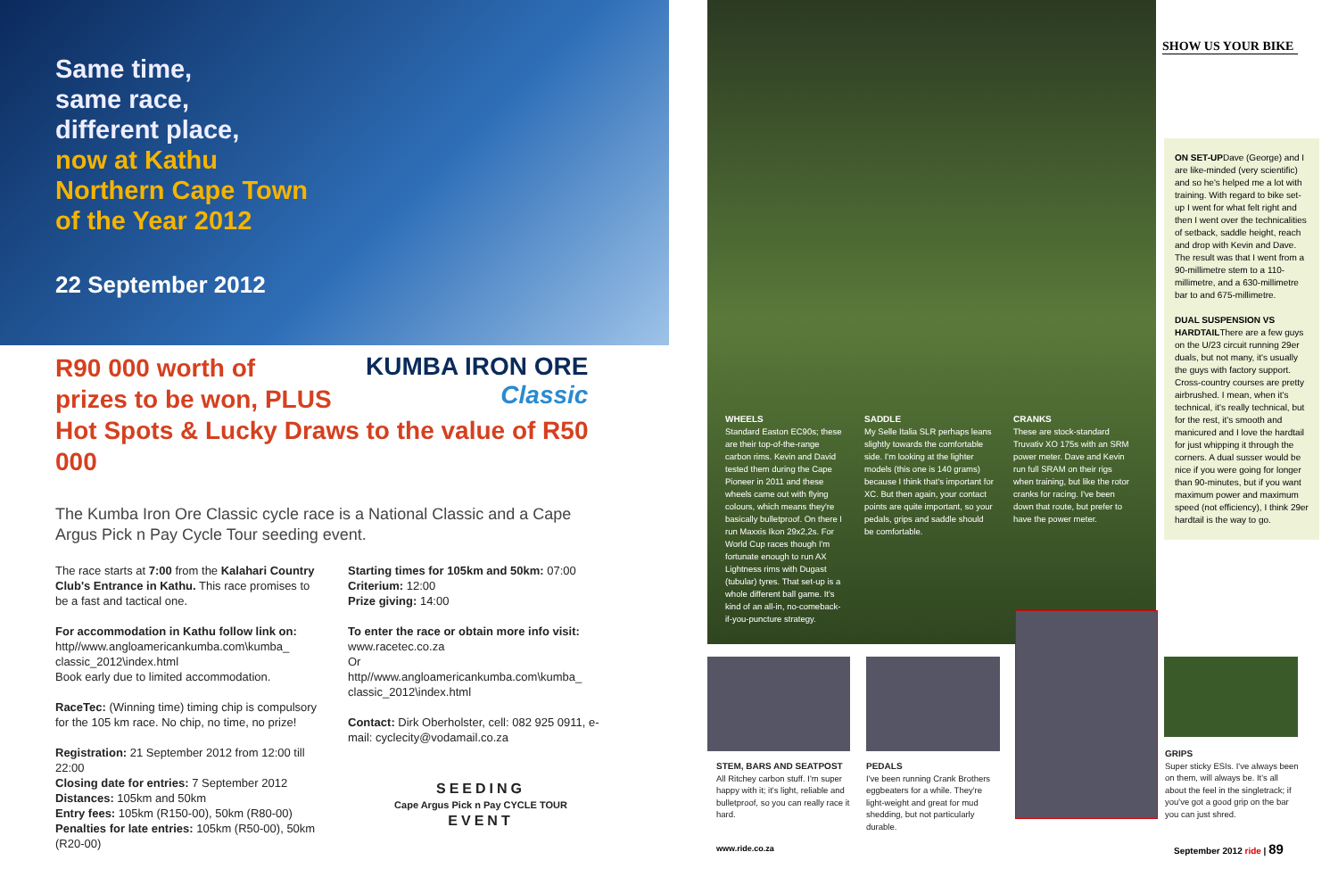Same time,
same race,
different place,
now at Kathu
Northern Cape Town
of the Year 2012
22 September 2012
KUMBA IRON ORE
Classic
R90 000 worth of
prizes to be won, PLUS
Hot Spots & Lucky Draws to the value of R50 000
The Kumba Iron Ore Classic cycle race is a National Classic and a Cape Argus Pick n Pay Cycle Tour seeding event.
The race starts at 7:00 from the Kalahari Country Club's Entrance in Kathu. This race promises to be a fast and tactical one.
For accommodation in Kathu follow link on:
http//www.angloamericankumba.com\kumba_ classic_2012\index.html
Book early due to limited accommodation.
RaceTec: (Winning time) timing chip is compulsory for the 105 km race. No chip, no time, no prize!
Registration: 21 September 2012 from 12:00 till 22:00
Closing date for entries: 7 September 2012
Distances: 105km and 50km
Entry fees: 105km (R150-00), 50km (R80-00)
Penalties for late entries: 105km (R50-00), 50km (R20-00)
Starting times for 105km and 50km: 07:00
Criterium: 12:00
Prize giving: 14:00
To enter the race or obtain more info visit:
www.racetec.co.za
Or
http//www.angloamericankumba.com\kumba_ classic_2012\index.html
Contact: Dirk Oberholster, cell: 082 925 0911, e-mail: cyclecity@vodamail.co.za
SEEDING
Cape Argus Pick n Pay CYCLE TOUR
EVENT
SHOW US YOUR BIKE
WHEELS
Standard Easton EC90s; these are their top-of-the-range carbon rims. Kevin and David tested them during the Cape Pioneer in 2011 and these wheels came out with flying colours, which means they're basically bulletproof. On there I run Maxxis Ikon 29x2,2s. For World Cup races though I'm fortunate enough to run AX Lightness rims with Dugast (tubular) tyres. That set-up is a whole different ball game. It's kind of an all-in, no-comeback-if-you-puncture strategy.
SADDLE
My Selle Italia SLR perhaps leans slightly towards the comfortable side. I'm looking at the lighter models (this one is 140 grams) because I think that's important for XC. But then again, your contact points are quite important, so your pedals, grips and saddle should be comfortable.
CRANKS
These are stock-standard Truvativ XO 175s with an SRM power meter. Dave and Kevin run full SRAM on their rigs when training, but like the rotor cranks for racing. I've been down that route, but prefer to have the power meter.
ON SET-UPDave (George) and I are like-minded (very scientific) and so he's helped me a lot with training. With regard to bike set-up I went for what felt right and then I went over the technicalities of setback, saddle height, reach and drop with Kevin and Dave. The result was that I went from a 90-millimetre stem to a 110-millimetre, and a 630-millimetre bar to and 675-millimetre.
DUAL SUSPENSION VS HARDTAILThere are a few guys on the U/23 circuit running 29er duals, but not many, it's usually the guys with factory support. Cross-country courses are pretty airbrushed. I mean, when it's technical, it's really technical, but for the rest, it's smooth and manicured and I love the hardtail for just whipping it through the corners. A dual susser would be nice if you were going for longer than 90-minutes, but if you want maximum power and maximum speed (not efficiency), I think 29er hardtail is the way to go.
STEM, BARS AND SEATPOST
All Ritchey carbon stuff. I'm super happy with it; it's light, reliable and bulletproof, so you can really race it hard.
PEDALS
I've been running Crank Brothers eggbeaters for a while. They're light-weight and great for mud shedding, but not particularly durable.
GRIPS
Super sticky ESIs. I've always been on them, will always be. It's all about the feel in the singletrack; if you've got a good grip on the bar you can just shred.
www.ride.co.za September 2012 ride | 89